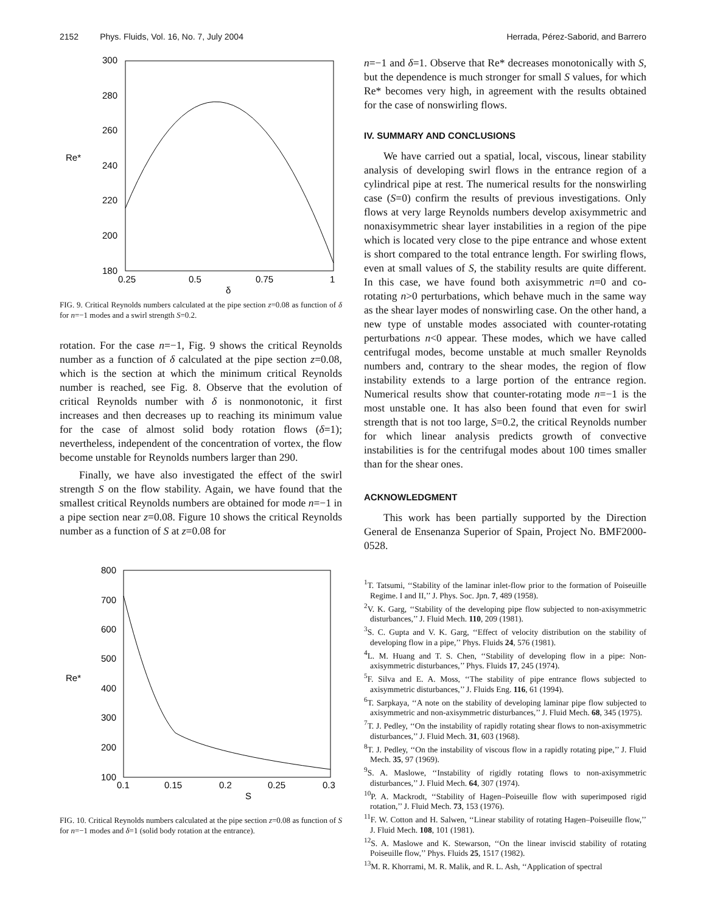2152 Phys. Fluids, Vol. 16, No. 7, July 2004 Herrada, Pérez-Saborid, and Barrero
300
280
260
240
220
200
180
Re*
0.25
0.5
0.75
1
δ
FIG. 9. Critical Reynolds numbers calculated at the pipe section z=0.08 as function of δ for n=−1 modes and a swirl strength S=0.2.
rotation. For the case n=−1, Fig. 9 shows the critical Reynolds number as a function of δ calculated at the pipe section z=0.08, which is the section at which the minimum critical Reynolds number is reached, see Fig. 8. Observe that the evolution of critical Reynolds number with δ is nonmonotonic, it first increases and then decreases up to reaching its minimum value for the case of almost solid body rotation flows (δ=1); nevertheless, independent of the concentration of vortex, the flow become unstable for Reynolds numbers larger than 290.
Finally, we have also investigated the effect of the swirl strength S on the flow stability. Again, we have found that the smallest critical Reynolds numbers are obtained for mode n=−1 in a pipe section near z=0.08. Figure 10 shows the critical Reynolds number as a function of S at z=0.08 for
800
700
600
500
400
300
200
100
Re*
0.1
0.15
0.2
0.25
0.3
S
FIG. 10. Critical Reynolds numbers calculated at the pipe section z=0.08 as function of S for n=−1 modes and δ=1 (solid body rotation at the entrance).
n=−1 and δ=1. Observe that Re* decreases monotonically with S, but the dependence is much stronger for small S values, for which Re* becomes very high, in agreement with the results obtained for the case of nonswirling flows.
IV. SUMMARY AND CONCLUSIONS
We have carried out a spatial, local, viscous, linear stability analysis of developing swirl flows in the entrance region of a cylindrical pipe at rest. The numerical results for the nonswirling case (S=0) confirm the results of previous investigations. Only flows at very large Reynolds numbers develop axisymmetric and nonaxisymmetric shear layer instabilities in a region of the pipe which is located very close to the pipe entrance and whose extent is short compared to the total entrance length. For swirling flows, even at small values of S, the stability results are quite different. In this case, we have found both axisymmetric n=0 and co-rotating n>0 perturbations, which behave much in the same way as the shear layer modes of nonswirling case. On the other hand, a new type of unstable modes associated with counter-rotating perturbations n<0 appear. These modes, which we have called centrifugal modes, become unstable at much smaller Reynolds numbers and, contrary to the shear modes, the region of flow instability extends to a large portion of the entrance region. Numerical results show that counter-rotating mode n=−1 is the most unstable one. It has also been found that even for swirl strength that is not too large, S=0.2, the critical Reynolds number for which linear analysis predicts growth of convective instabilities is for the centrifugal modes about 100 times smaller than for the shear ones.
ACKNOWLEDGMENT
This work has been partially supported by the Direction General de Ensenanza Superior of Spain, Project No. BMF2000-0528.
<sup>1</sup> T. Tatsumi, ‘‘Stability of the laminar inlet-flow prior to the formation of Poiseuille Regime. I and II,’’ J. Phys. Soc. Jpn. 7, 489 (1958).
<sup>2</sup> V. K. Garg, ‘‘Stability of the developing pipe flow subjected to non-axisymmetric disturbances,’’ J. Fluid Mech. 110, 209 (1981).
<sup>3</sup> S. C. Gupta and V. K. Garg, ‘‘Effect of velocity distribution on the stability of developing flow in a pipe,’’ Phys. Fluids 24, 576 (1981).
<sup>4</sup> L. M. Huang and T. S. Chen, ‘‘Stability of developing flow in a pipe: Non-axisymmetric disturbances,’’ Phys. Fluids 17, 245 (1974).
<sup>5</sup> F. Silva and E. A. Moss, ‘‘The stability of pipe entrance flows subjected to axisymmetric disturbances,’’ J. Fluids Eng. 116, 61 (1994).
<sup>6</sup> T. Sarpkaya, ‘‘A note on the stability of developing laminar pipe flow subjected to axisymmetric and non-axisymmetric disturbances,’’ J. Fluid Mech. 68, 345 (1975).
<sup>7</sup> T. J. Pedley, ‘‘On the instability of rapidly rotating shear flows to non-axisymmetric disturbances,’’ J. Fluid Mech. 31, 603 (1968).
<sup>8</sup> T. J. Pedley, ‘‘On the instability of viscous flow in a rapidly rotating pipe,’’ J. Fluid Mech. 35, 97 (1969).
<sup>9</sup> S. A. Maslowe, ‘‘Instability of rigidly rotating flows to non-axisymmetric disturbances,’’ J. Fluid Mech. 64, 307 (1974).
<sup>10</sup> P. A. Mackrodt, ‘‘Stability of Hagen–Poiseuille flow with superimposed rigid rotation,’’ J. Fluid Mech. 73, 153 (1976).
<sup>11</sup>F. W. Cotton and H. Salwen, ‘‘Linear stability of rotating Hagen–Poiseuille flow,’’ J. Fluid Mech. 108, 101 (1981).
<sup>12</sup> S. A. Maslowe and K. Stewarson, ‘‘On the linear inviscid stability of rotating Poiseuille flow,’’ Phys. Fluids 25, 1517 (1982).
<sup>13</sup> M. R. Khorrami, M. R. Malik, and R. L. Ash, ‘‘Application of spectral